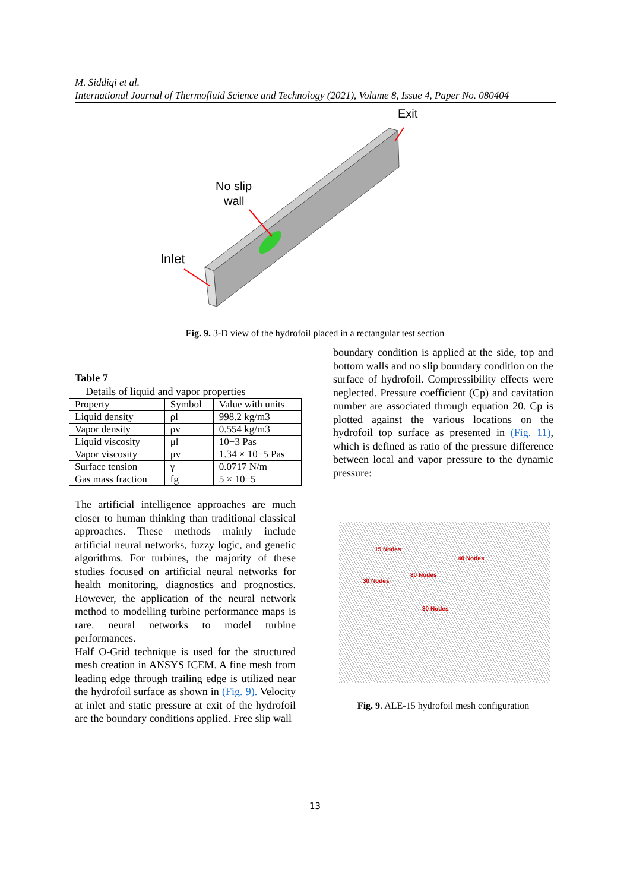M. Siddiqi et al.
International Journal of Thermofluid Science and Technology (2021), Volume 8, Issue 4, Paper No. 080404
Inlet
No slip
wall
Exit
Fig. 9. 3-D view of the hydrofoil placed in a rectangular test section
Table 7
Details of liquid and vapor properties
| Property | Symbol | Value with units |
| Liquid density | ρl | 998.2 kg/m3 |
| Vapor density | ρv | 0.554 kg/m3 |
| Liquid viscosity | μl | 10−3 Pas |
| Vapor viscosity | μv | 1.34 × 10−5 Pas |
| Surface tension | γ | 0.0717 N/m |
| Gas mass fraction | fg | 5 × 10−5 |
The artificial intelligence approaches are much closer to human thinking than traditional classical approaches. These methods mainly include artificial neural networks, fuzzy logic, and genetic algorithms. For turbines, the majority of these studies focused on artificial neural networks for health monitoring, diagnostics and prognostics. However, the application of the neural network method to modelling turbine performance maps is rare. neural networks to model turbine performances.
Half O-Grid technique is used for the structured mesh creation in ANSYS ICEM. A fine mesh from leading edge through trailing edge is utilized near the hydrofoil surface as shown in (Fig. 9). Velocity at inlet and static pressure at exit of the hydrofoil are the boundary conditions applied. Free slip wall
boundary condition is applied at the side, top and bottom walls and no slip boundary condition on the surface of hydrofoil. Compressibility effects were neglected. Pressure coefficient (Cp) and cavitation number are associated through equation 20. Cp is plotted against the various locations on the hydrofoil top surface as presented in (Fig. 11), which is defined as ratio of the pressure difference between local and vapor pressure to the dynamic pressure:
15 Nodes
40 Nodes
80 Nodes
30 Nodes
30 Nodes
Fig. 9. ALE-15 hydrofoil mesh configuration
13